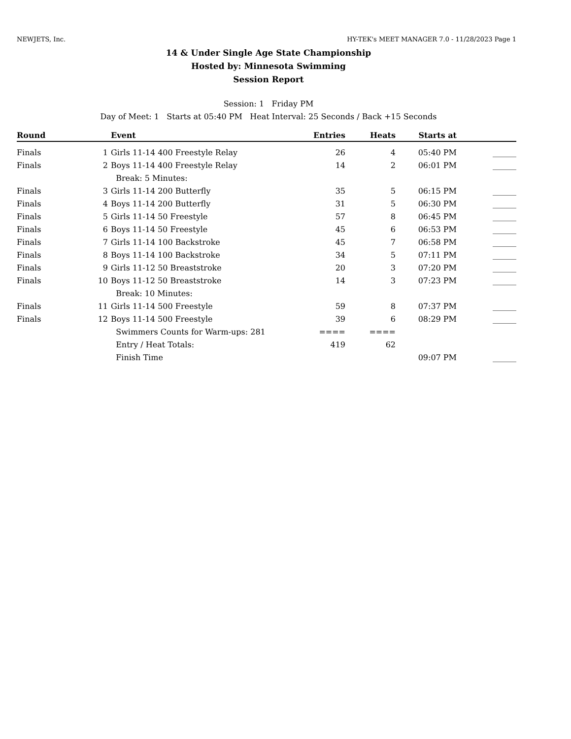NEWJETS, Inc. HY-TEK's MEET MANAGER 7.0 - 11/28/2023 Page 1
14 & Under Single Age State Championship
Hosted by: Minnesota Swimming
Session Report
Session: 1 Friday PM
Day of Meet: 1 Starts at 05:40 PM Heat Interval: 25 Seconds / Back +15 Seconds
| Round | | Event | Entries | Heats | Starts at | |
| --- | --- | --- | --- | --- | --- | --- |
| Finals | 1 | Girls 11-14 400 Freestyle Relay | 26 | 4 | 05:40 PM | ______ |
| Finals | 2 | Boys 11-14 400 Freestyle Relay | 14 | 2 | 06:01 PM | ______ |
| | | Break: 5 Minutes: | | | | |
| Finals | 3 | Girls 11-14 200 Butterfly | 35 | 5 | 06:15 PM | ______ |
| Finals | 4 | Boys 11-14 200 Butterfly | 31 | 5 | 06:30 PM | ______ |
| Finals | 5 | Girls 11-14 50 Freestyle | 57 | 8 | 06:45 PM | ______ |
| Finals | 6 | Boys 11-14 50 Freestyle | 45 | 6 | 06:53 PM | ______ |
| Finals | 7 | Girls 11-14 100 Backstroke | 45 | 7 | 06:58 PM | ______ |
| Finals | 8 | Boys 11-14 100 Backstroke | 34 | 5 | 07:11 PM | ______ |
| Finals | 9 | Girls 11-12 50 Breaststroke | 20 | 3 | 07:20 PM | ______ |
| Finals | 10 | Boys 11-12 50 Breaststroke | 14 | 3 | 07:23 PM | ______ |
| | | Break: 10 Minutes: | | | | |
| Finals | 11 | Girls 11-14 500 Freestyle | 59 | 8 | 07:37 PM | ______ |
| Finals | 12 | Boys 11-14 500 Freestyle | 39 | 6 | 08:29 PM | ______ |
| | | Swimmers Counts for Warm-ups: 281 | ==== | ==== | | |
| | | Entry / Heat Totals: | 419 | 62 | | |
| | | Finish Time | | | 09:07 PM | ______ |